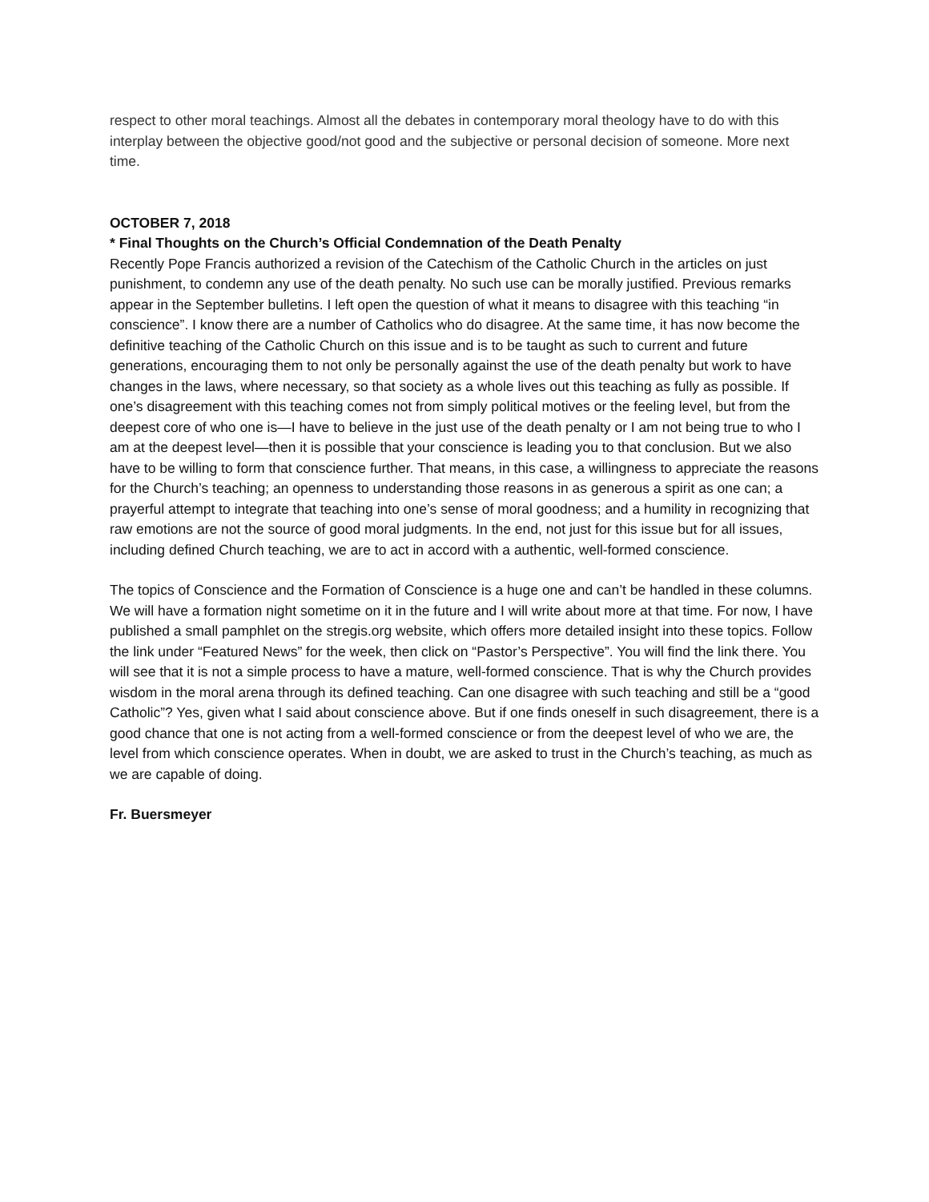respect to other moral teachings. Almost all the debates in contemporary moral theology have to do with this interplay between the objective good/not good and the subjective or personal decision of someone. More next time.
OCTOBER 7, 2018
* Final Thoughts on the Church’s Official Condemnation of the Death Penalty
Recently Pope Francis authorized a revision of the Catechism of the Catholic Church in the articles on just punishment, to condemn any use of the death penalty. No such use can be morally justified. Previous remarks appear in the September bulletins. I left open the question of what it means to disagree with this teaching “in conscience”. I know there are a number of Catholics who do disagree. At the same time, it has now become the definitive teaching of the Catholic Church on this issue and is to be taught as such to current and future generations, encouraging them to not only be personally against the use of the death penalty but work to have changes in the laws, where necessary, so that society as a whole lives out this teaching as fully as possible. If one’s disagreement with this teaching comes not from simply political motives or the feeling level, but from the deepest core of who one is—I have to believe in the just use of the death penalty or I am not being true to who I am at the deepest level—then it is possible that your conscience is leading you to that conclusion. But we also have to be willing to form that conscience further. That means, in this case, a willingness to appreciate the reasons for the Church’s teaching; an openness to understanding those reasons in as generous a spirit as one can; a prayerful attempt to integrate that teaching into one’s sense of moral goodness; and a humility in recognizing that raw emotions are not the source of good moral judgments. In the end, not just for this issue but for all issues, including defined Church teaching, we are to act in accord with a authentic, well-formed conscience.
The topics of Conscience and the Formation of Conscience is a huge one and can’t be handled in these columns. We will have a formation night sometime on it in the future and I will write about more at that time. For now, I have published a small pamphlet on the stregis.org website, which offers more detailed insight into these topics. Follow the link under “Featured News” for the week, then click on “Pastor’s Perspective”. You will find the link there. You will see that it is not a simple process to have a mature, well-formed conscience. That is why the Church provides wisdom in the moral arena through its defined teaching. Can one disagree with such teaching and still be a “good Catholic”? Yes, given what I said about conscience above. But if one finds oneself in such disagreement, there is a good chance that one is not acting from a well-formed conscience or from the deepest level of who we are, the level from which conscience operates. When in doubt, we are asked to trust in the Church’s teaching, as much as we are capable of doing.
Fr. Buersmeyer